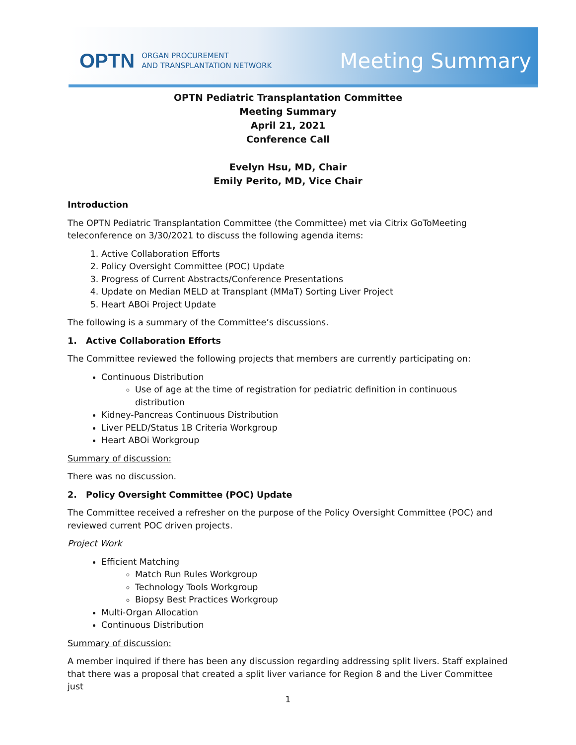OPTN ORGAN PROCUREMENT
AND TRANSPLANTATION NETWORK
Meeting Summary
OPTN Pediatric Transplantation Committee
Meeting Summary
April 21, 2021
Conference Call
Evelyn Hsu, MD, Chair
Emily Perito, MD, Vice Chair
Introduction
The OPTN Pediatric Transplantation Committee (the Committee) met via Citrix GoToMeeting teleconference on 3/30/2021 to discuss the following agenda items:
1. Active Collaboration Efforts
2. Policy Oversight Committee (POC) Update
3. Progress of Current Abstracts/Conference Presentations
4. Update on Median MELD at Transplant (MMaT) Sorting Liver Project
5. Heart ABOi Project Update
The following is a summary of the Committee’s discussions.
1. Active Collaboration Efforts
The Committee reviewed the following projects that members are currently participating on:
Continuous Distribution
Use of age at the time of registration for pediatric definition in continuous distribution
Kidney-Pancreas Continuous Distribution
Liver PELD/Status 1B Criteria Workgroup
Heart ABOi Workgroup
Summary of discussion:
There was no discussion.
2. Policy Oversight Committee (POC) Update
The Committee received a refresher on the purpose of the Policy Oversight Committee (POC) and reviewed current POC driven projects.
Project Work
Efficient Matching
Match Run Rules Workgroup
Technology Tools Workgroup
Biopsy Best Practices Workgroup
Multi-Organ Allocation
Continuous Distribution
Summary of discussion:
A member inquired if there has been any discussion regarding addressing split livers. Staff explained that there was a proposal that created a split liver variance for Region 8 and the Liver Committee just
1